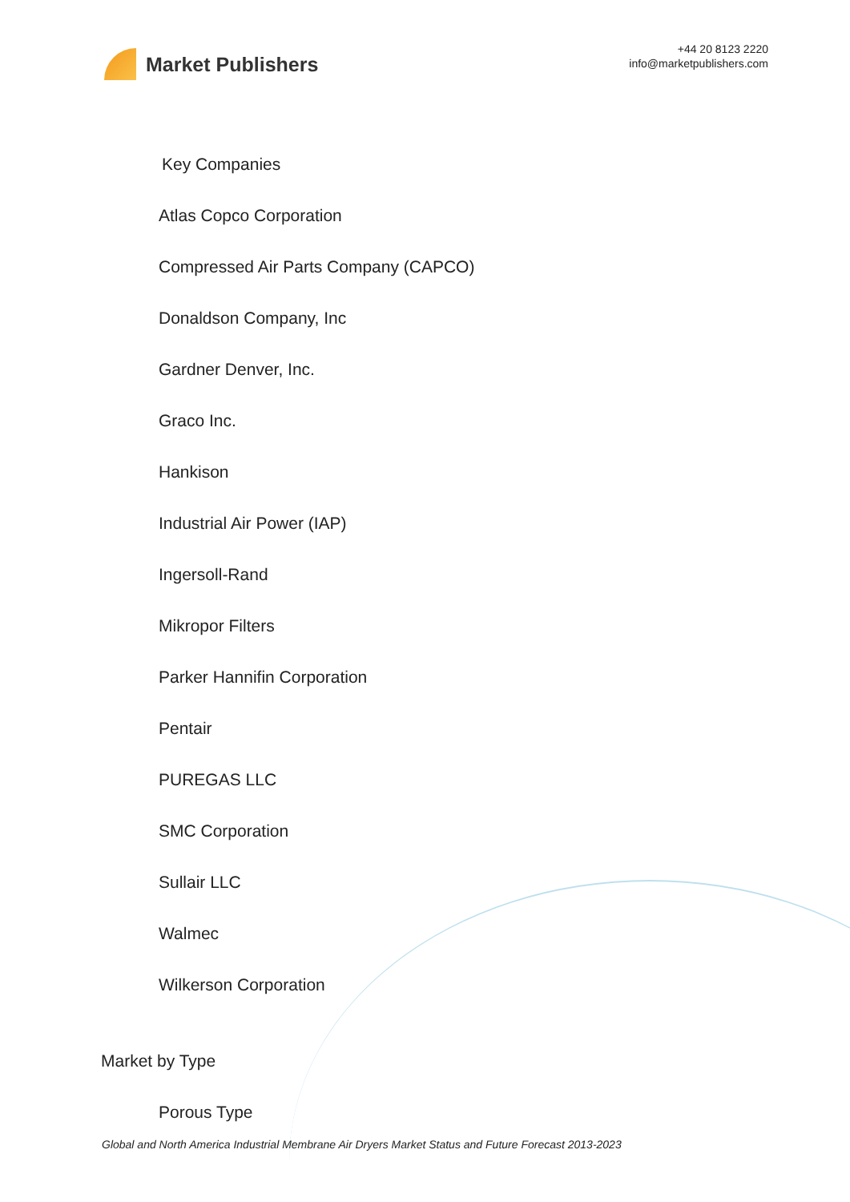Market Publishers
+44 20 8123 2220
info@marketpublishers.com
Key Companies
Atlas Copco Corporation
Compressed Air Parts Company (CAPCO)
Donaldson Company, Inc
Gardner Denver, Inc.
Graco Inc.
Hankison
Industrial Air Power (IAP)
Ingersoll-Rand
Mikropor Filters
Parker Hannifin Corporation
Pentair
PUREGAS LLC
SMC Corporation
Sullair LLC
Walmec
Wilkerson Corporation
Market by Type
Porous Type
Global and North America Industrial Membrane Air Dryers Market Status and Future Forecast 2013-2023